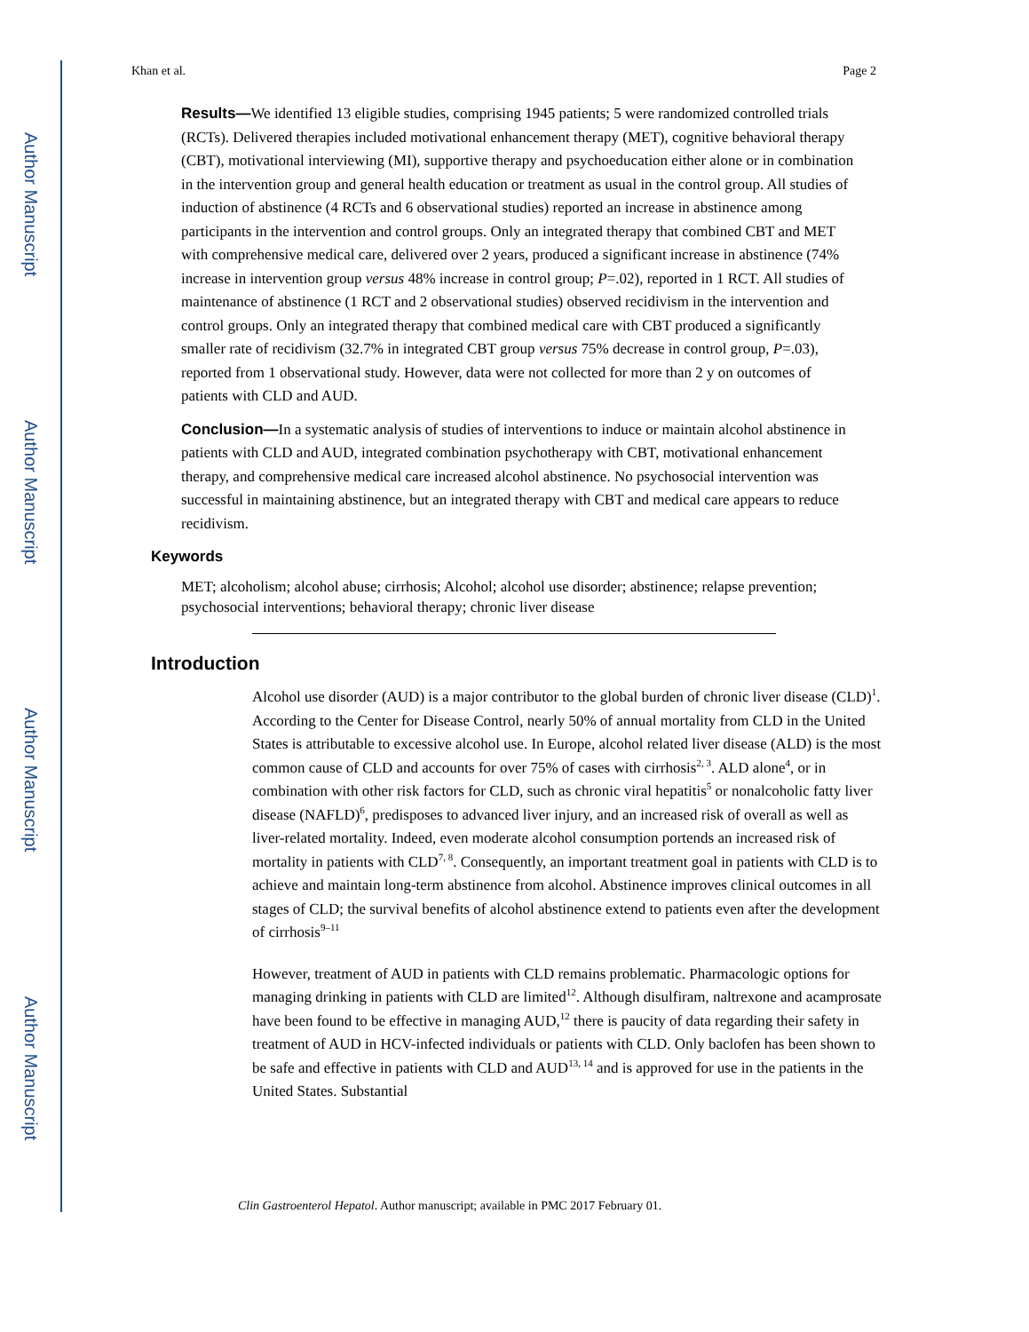Author Manuscript
Author Manuscript
Author Manuscript
Author Manuscript
Khan et al. Page 2
Results—We identified 13 eligible studies, comprising 1945 patients; 5 were randomized controlled trials (RCTs). Delivered therapies included motivational enhancement therapy (MET), cognitive behavioral therapy (CBT), motivational interviewing (MI), supportive therapy and psychoeducation either alone or in combination in the intervention group and general health education or treatment as usual in the control group. All studies of induction of abstinence (4 RCTs and 6 observational studies) reported an increase in abstinence among participants in the intervention and control groups. Only an integrated therapy that combined CBT and MET with comprehensive medical care, delivered over 2 years, produced a significant increase in abstinence (74% increase in intervention group versus 48% increase in control group; P=.02), reported in 1 RCT. All studies of maintenance of abstinence (1 RCT and 2 observational studies) observed recidivism in the intervention and control groups. Only an integrated therapy that combined medical care with CBT produced a significantly smaller rate of recidivism (32.7% in integrated CBT group versus 75% decrease in control group, P=.03), reported from 1 observational study. However, data were not collected for more than 2 y on outcomes of patients with CLD and AUD.
Conclusion—In a systematic analysis of studies of interventions to induce or maintain alcohol abstinence in patients with CLD and AUD, integrated combination psychotherapy with CBT, motivational enhancement therapy, and comprehensive medical care increased alcohol abstinence. No psychosocial intervention was successful in maintaining abstinence, but an integrated therapy with CBT and medical care appears to reduce recidivism.
Keywords
MET; alcoholism; alcohol abuse; cirrhosis; Alcohol; alcohol use disorder; abstinence; relapse prevention; psychosocial interventions; behavioral therapy; chronic liver disease
Introduction
Alcohol use disorder (AUD) is a major contributor to the global burden of chronic liver disease (CLD)<sup>1</sup>. According to the Center for Disease Control, nearly 50% of annual mortality from CLD in the United States is attributable to excessive alcohol use. In Europe, alcohol related liver disease (ALD) is the most common cause of CLD and accounts for over 75% of cases with cirrhosis<sup>2, 3</sup>. ALD alone<sup>4</sup>, or in combination with other risk factors for CLD, such as chronic viral hepatitis<sup>5</sup> or nonalcoholic fatty liver disease (NAFLD)<sup>6</sup>, predisposes to advanced liver injury, and an increased risk of overall as well as liver-related mortality. Indeed, even moderate alcohol consumption portends an increased risk of mortality in patients with CLD<sup>7, 8</sup>. Consequently, an important treatment goal in patients with CLD is to achieve and maintain long-term abstinence from alcohol. Abstinence improves clinical outcomes in all stages of CLD; the survival benefits of alcohol abstinence extend to patients even after the development of cirrhosis<sup>9–11</sup>
However, treatment of AUD in patients with CLD remains problematic. Pharmacologic options for managing drinking in patients with CLD are limited<sup>12</sup>. Although disulfiram, naltrexone and acamprosate have been found to be effective in managing AUD,<sup>12</sup> there is paucity of data regarding their safety in treatment of AUD in HCV-infected individuals or patients with CLD. Only baclofen has been shown to be safe and effective in patients with CLD and AUD<sup>13, 14</sup> and is approved for use in the patients in the United States. Substantial
Clin Gastroenterol Hepatol. Author manuscript; available in PMC 2017 February 01.